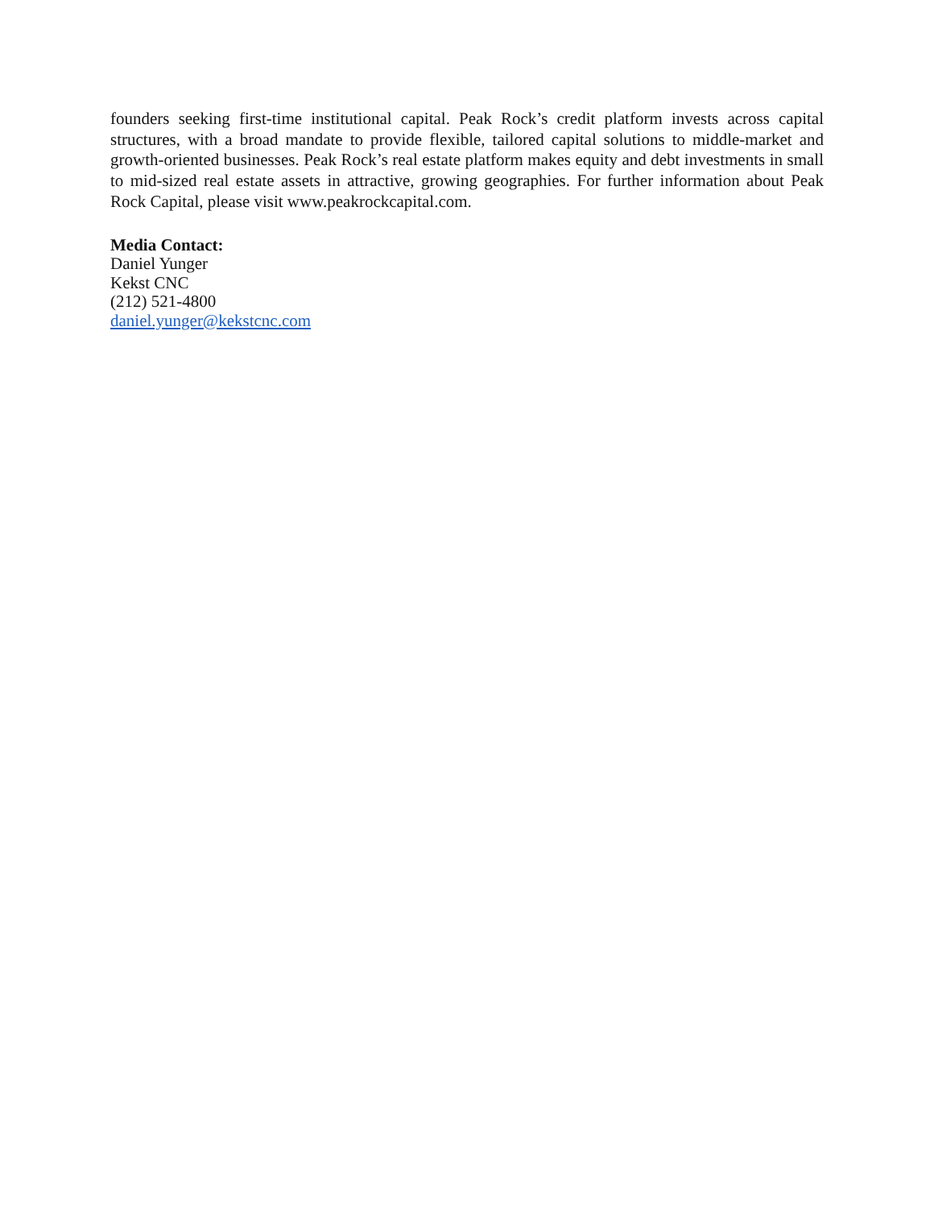founders seeking first-time institutional capital. Peak Rock’s credit platform invests across capital structures, with a broad mandate to provide flexible, tailored capital solutions to middle-market and growth-oriented businesses. Peak Rock’s real estate platform makes equity and debt investments in small to mid-sized real estate assets in attractive, growing geographies. For further information about Peak Rock Capital, please visit www.peakrockcapital.com.
Media Contact:
Daniel Yunger
Kekst CNC
(212) 521-4800
daniel.yunger@kekstcnc.com